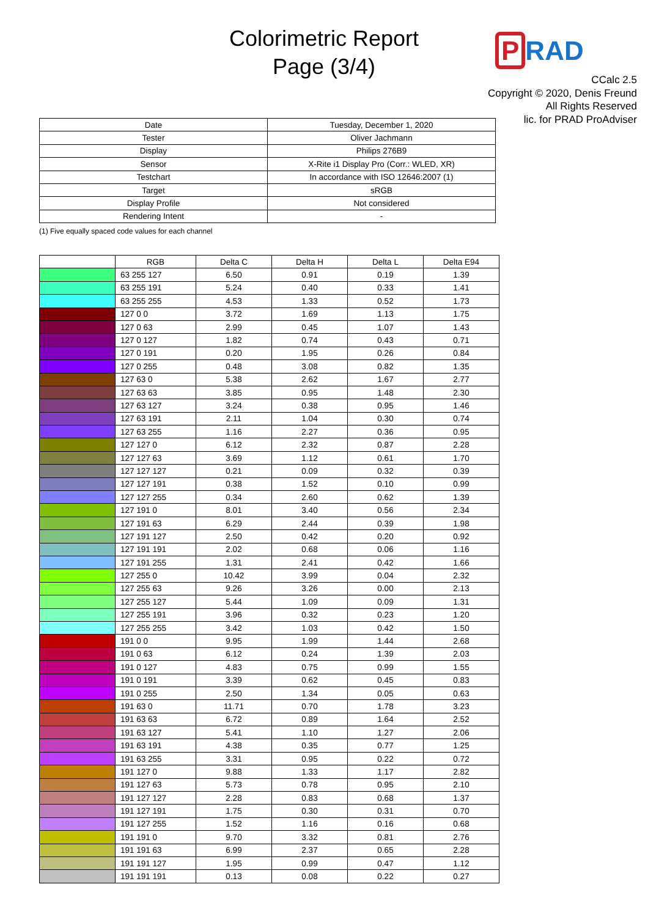Colorimetric Report
Page (3/4)
P RAD
CCalc 2.5
Copyright © 2020, Denis Freund
All Rights Reserved
lic. for PRAD ProAdviser
| Date | Tuesday, December 1, 2020 |
| Tester | Oliver Jachmann |
| Display | Philips 276B9 |
| Sensor | X-Rite i1 Display Pro (Corr.: WLED, XR) |
| Testchart | In accordance with ISO 12646:2007 (1) |
| Target | sRGB |
| Display Profile | Not considered |
| Rendering Intent | - |
(1) Five equally spaced code values for each channel
| | RGB | Delta C | Delta H | Delta L | Delta E94 |
| --- | --- | --- | --- | --- | --- |
| | 63 255 127 | 6.50 | 0.91 | 0.19 | 1.39 |
| | 63 255 191 | 5.24 | 0.40 | 0.33 | 1.41 |
| | 63 255 255 | 4.53 | 1.33 | 0.52 | 1.73 |
| | 127 0 0 | 3.72 | 1.69 | 1.13 | 1.75 |
| | 127 0 63 | 2.99 | 0.45 | 1.07 | 1.43 |
| | 127 0 127 | 1.82 | 0.74 | 0.43 | 0.71 |
| | 127 0 191 | 0.20 | 1.95 | 0.26 | 0.84 |
| | 127 0 255 | 0.48 | 3.08 | 0.82 | 1.35 |
| | 127 63 0 | 5.38 | 2.62 | 1.67 | 2.77 |
| | 127 63 63 | 3.85 | 0.95 | 1.48 | 2.30 |
| | 127 63 127 | 3.24 | 0.38 | 0.95 | 1.46 |
| | 127 63 191 | 2.11 | 1.04 | 0.30 | 0.74 |
| | 127 63 255 | 1.16 | 2.27 | 0.36 | 0.95 |
| | 127 127 0 | 6.12 | 2.32 | 0.87 | 2.28 |
| | 127 127 63 | 3.69 | 1.12 | 0.61 | 1.70 |
| | 127 127 127 | 0.21 | 0.09 | 0.32 | 0.39 |
| | 127 127 191 | 0.38 | 1.52 | 0.10 | 0.99 |
| | 127 127 255 | 0.34 | 2.60 | 0.62 | 1.39 |
| | 127 191 0 | 8.01 | 3.40 | 0.56 | 2.34 |
| | 127 191 63 | 6.29 | 2.44 | 0.39 | 1.98 |
| | 127 191 127 | 2.50 | 0.42 | 0.20 | 0.92 |
| | 127 191 191 | 2.02 | 0.68 | 0.06 | 1.16 |
| | 127 191 255 | 1.31 | 2.41 | 0.42 | 1.66 |
| | 127 255 0 | 10.42 | 3.99 | 0.04 | 2.32 |
| | 127 255 63 | 9.26 | 3.26 | 0.00 | 2.13 |
| | 127 255 127 | 5.44 | 1.09 | 0.09 | 1.31 |
| | 127 255 191 | 3.96 | 0.32 | 0.23 | 1.20 |
| | 127 255 255 | 3.42 | 1.03 | 0.42 | 1.50 |
| | 191 0 0 | 9.95 | 1.99 | 1.44 | 2.68 |
| | 191 0 63 | 6.12 | 0.24 | 1.39 | 2.03 |
| | 191 0 127 | 4.83 | 0.75 | 0.99 | 1.55 |
| | 191 0 191 | 3.39 | 0.62 | 0.45 | 0.83 |
| | 191 0 255 | 2.50 | 1.34 | 0.05 | 0.63 |
| | 191 63 0 | 11.71 | 0.70 | 1.78 | 3.23 |
| | 191 63 63 | 6.72 | 0.89 | 1.64 | 2.52 |
| | 191 63 127 | 5.41 | 1.10 | 1.27 | 2.06 |
| | 191 63 191 | 4.38 | 0.35 | 0.77 | 1.25 |
| | 191 63 255 | 3.31 | 0.95 | 0.22 | 0.72 |
| | 191 127 0 | 9.88 | 1.33 | 1.17 | 2.82 |
| | 191 127 63 | 5.73 | 0.78 | 0.95 | 2.10 |
| | 191 127 127 | 2.28 | 0.83 | 0.68 | 1.37 |
| | 191 127 191 | 1.75 | 0.30 | 0.31 | 0.70 |
| | 191 127 255 | 1.52 | 1.16 | 0.16 | 0.68 |
| | 191 191 0 | 9.70 | 3.32 | 0.81 | 2.76 |
| | 191 191 63 | 6.99 | 2.37 | 0.65 | 2.28 |
| | 191 191 127 | 1.95 | 0.99 | 0.47 | 1.12 |
| | 191 191 191 | 0.13 | 0.08 | 0.22 | 0.27 |